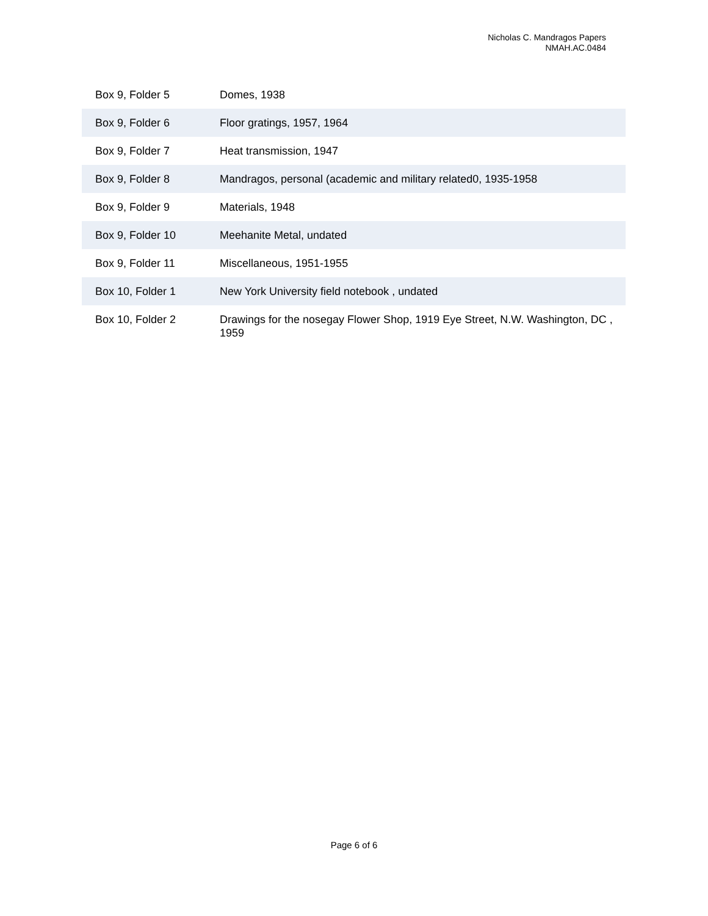Nicholas C. Mandragos Papers
NMAH.AC.0484
| Box 9, Folder 5 | Domes, 1938 |
| Box 9, Folder 6 | Floor gratings, 1957, 1964 |
| Box 9, Folder 7 | Heat transmission, 1947 |
| Box 9, Folder 8 | Mandragos, personal (academic and military related0, 1935-1958 |
| Box 9, Folder 9 | Materials, 1948 |
| Box 9, Folder 10 | Meehanite Metal, undated |
| Box 9, Folder 11 | Miscellaneous, 1951-1955 |
| Box 10, Folder 1 | New York University field notebook , undated |
| Box 10, Folder 2 | Drawings for the nosegay Flower Shop, 1919 Eye Street, N.W. Washington, DC , 1959 |
Page 6 of 6